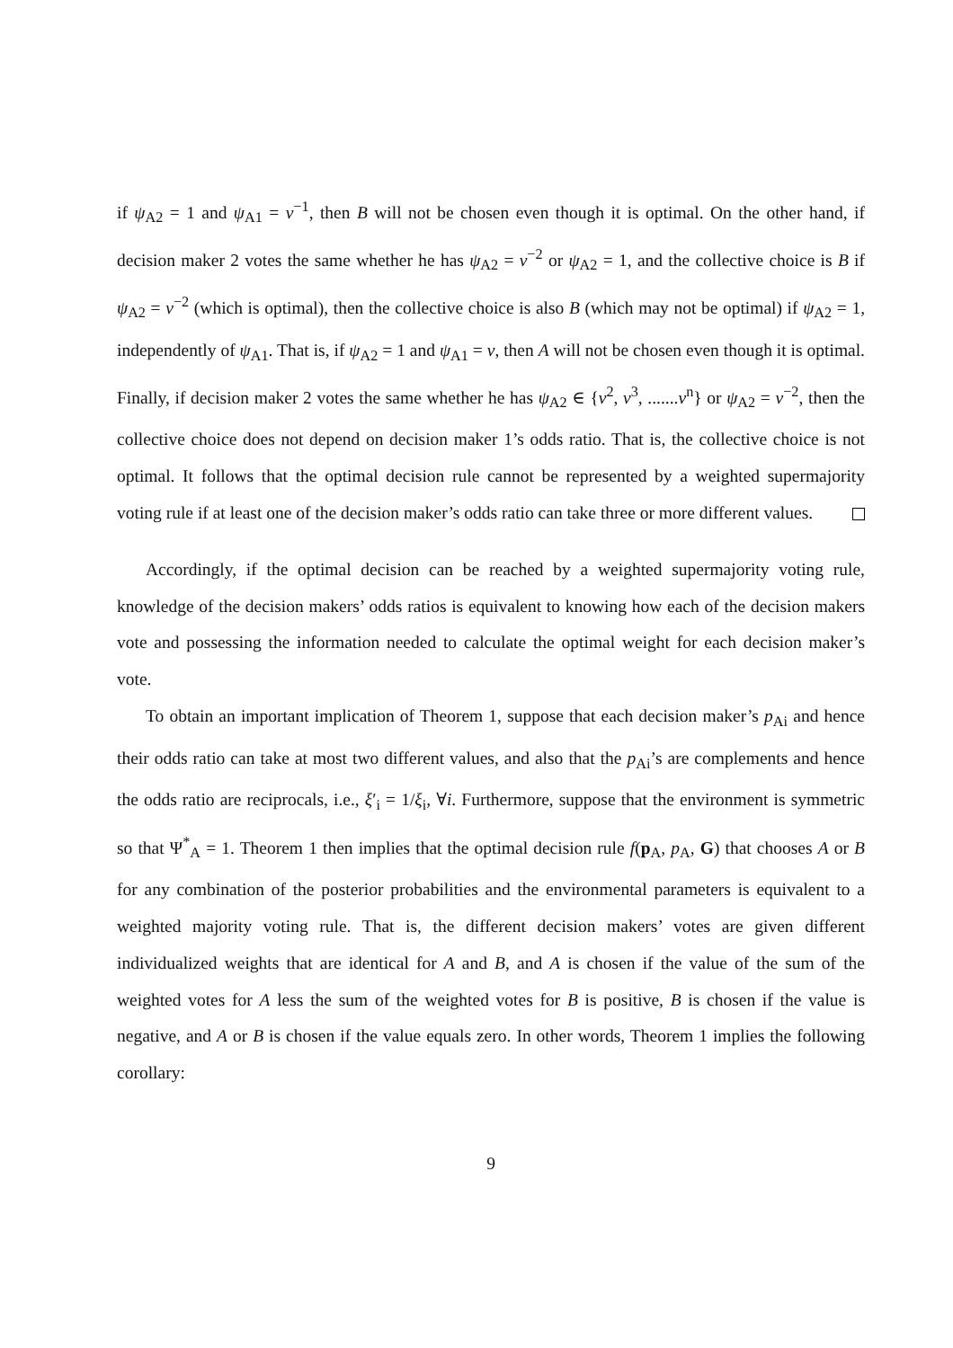if ψ<sub>A2</sub> = 1 and ψ<sub>A1</sub> = v<sup>−1</sup>, then B will not be chosen even though it is optimal. On the other hand, if decision maker 2 votes the same whether he has ψ<sub>A2</sub> = v<sup>−2</sup> or ψ<sub>A2</sub> = 1, and the collective choice is B if ψ<sub>A2</sub> = v<sup>−2</sup> (which is optimal), then the collective choice is also B (which may not be optimal) if ψ<sub>A2</sub> = 1, independently of ψ<sub>A1</sub>. That is, if ψ<sub>A2</sub> = 1 and ψ<sub>A1</sub> = v, then A will not be chosen even though it is optimal. Finally, if decision maker 2 votes the same whether he has ψ<sub>A2</sub> ∈ {v<sup>2</sup>, v<sup>3</sup>, .......v<sup>n</sup>} or ψ<sub>A2</sub> = v<sup>−2</sup>, then the collective choice does not depend on decision maker 1’s odds ratio. That is, the collective choice is not optimal. It follows that the optimal decision rule cannot be represented by a weighted supermajority voting rule if at least one of the decision maker’s odds ratio can take three or more different values.
Accordingly, if the optimal decision can be reached by a weighted supermajority voting rule, knowledge of the decision makers’ odds ratios is equivalent to knowing how each of the decision makers vote and possessing the information needed to calculate the optimal weight for each decision maker’s vote.
To obtain an important implication of Theorem 1, suppose that each decision maker’s p<sub>Ai</sub> and hence their odds ratio can take at most two different values, and also that the p<sub>Ai</sub>’s are complements and hence the odds ratio are reciprocals, i.e., ξ′<sub>i</sub> = 1/ξ<sub>i</sub>, ∀i. Furthermore, suppose that the environment is symmetric so that Ψ<sup>*</sup><sub>A</sub> = 1. Theorem 1 then implies that the optimal decision rule f(p<sub>A</sub>, p<sub>A</sub>, G) that chooses A or B for any combination of the posterior probabilities and the environmental parameters is equivalent to a weighted majority voting rule. That is, the different decision makers’ votes are given different individualized weights that are identical for A and B, and A is chosen if the value of the sum of the weighted votes for A less the sum of the weighted votes for B is positive, B is chosen if the value is negative, and A or B is chosen if the value equals zero. In other words, Theorem 1 implies the following corollary:
9